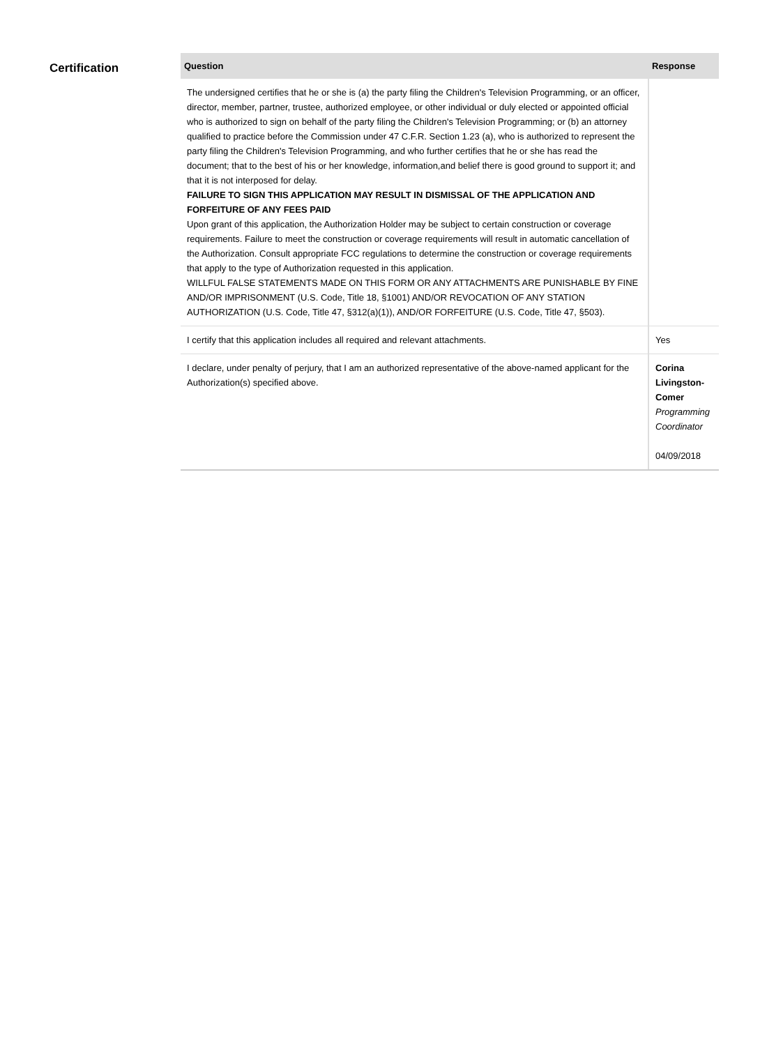Certification
| Question | Response |
| --- | --- |
| The undersigned certifies that he or she is (a) the party filing the Children's Television Programming, or an officer, director, member, partner, trustee, authorized employee, or other individual or duly elected or appointed official who is authorized to sign on behalf of the party filing the Children's Television Programming; or (b) an attorney qualified to practice before the Commission under 47 C.F.R. Section 1.23 (a), who is authorized to represent the party filing the Children's Television Programming, and who further certifies that he or she has read the document; that to the best of his or her knowledge, information,and belief there is good ground to support it; and that it is not interposed for delay. FAILURE TO SIGN THIS APPLICATION MAY RESULT IN DISMISSAL OF THE APPLICATION AND FORFEITURE OF ANY FEES PAID Upon grant of this application, the Authorization Holder may be subject to certain construction or coverage requirements. Failure to meet the construction or coverage requirements will result in automatic cancellation of the Authorization. Consult appropriate FCC regulations to determine the construction or coverage requirements that apply to the type of Authorization requested in this application. WILLFUL FALSE STATEMENTS MADE ON THIS FORM OR ANY ATTACHMENTS ARE PUNISHABLE BY FINE AND/OR IMPRISONMENT (U.S. Code, Title 18, §1001) AND/OR REVOCATION OF ANY STATION AUTHORIZATION (U.S. Code, Title 47, §312(a)(1)), AND/OR FORFEITURE (U.S. Code, Title 47, §503). | |
| I certify that this application includes all required and relevant attachments. | Yes |
| I declare, under penalty of perjury, that I am an authorized representative of the above-named applicant for the Authorization(s) specified above. | Corina Livingston-Comer Programming Coordinator 04/09/2018 |